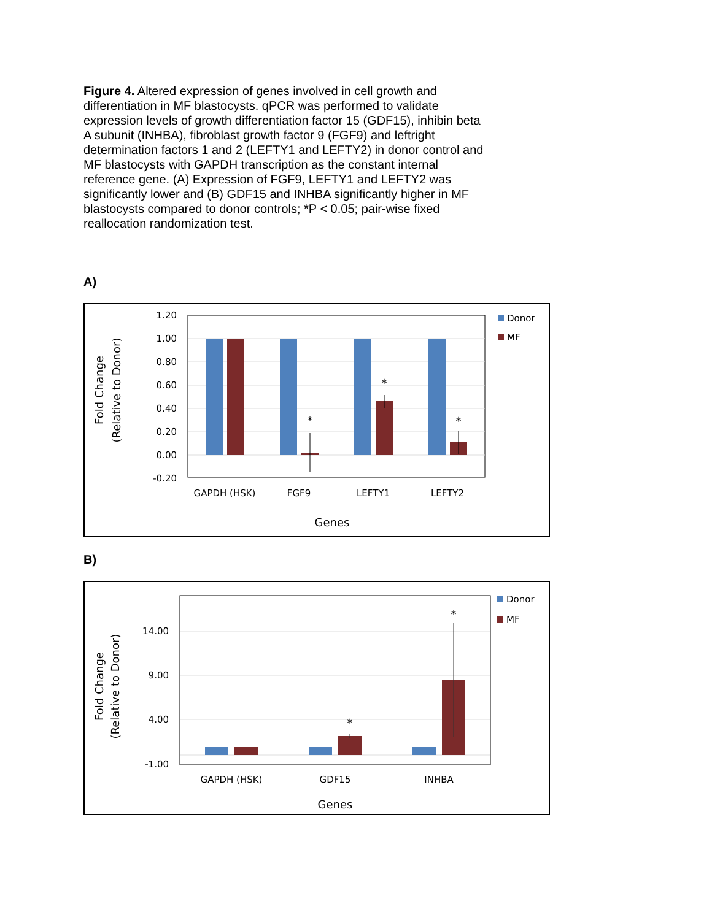Figure 4. Altered expression of genes involved in cell growth and differentiation in MF blastocysts. qPCR was performed to validate expression levels of growth differentiation factor 15 (GDF15), inhibin beta A subunit (INHBA), fibroblast growth factor 9 (FGF9) and leftright determination factors 1 and 2 (LEFTY1 and LEFTY2) in donor control and MF blastocysts with GAPDH transcription as the constant internal reference gene. (A) Expression of FGF9, LEFTY1 and LEFTY2 was significantly lower and (B) GDF15 and INHBA significantly higher in MF blastocysts compared to donor controls; *P < 0.05; pair-wise fixed reallocation randomization test.
A)
1.20
1.00
0.80
0.60
0.40
0.20
0.00
-0.20
*
*
*
GAPDH (HSK)
FGF9
LEFTY1
LEFTY2
Genes
Fold Change
(Relative to Donor)
Donor
MF
B)
14.00
9.00
4.00
-1.00
*
*
GAPDH (HSK)
GDF15
INHBA
Genes
Fold Change
(Relative to Donor)
Donor
MF